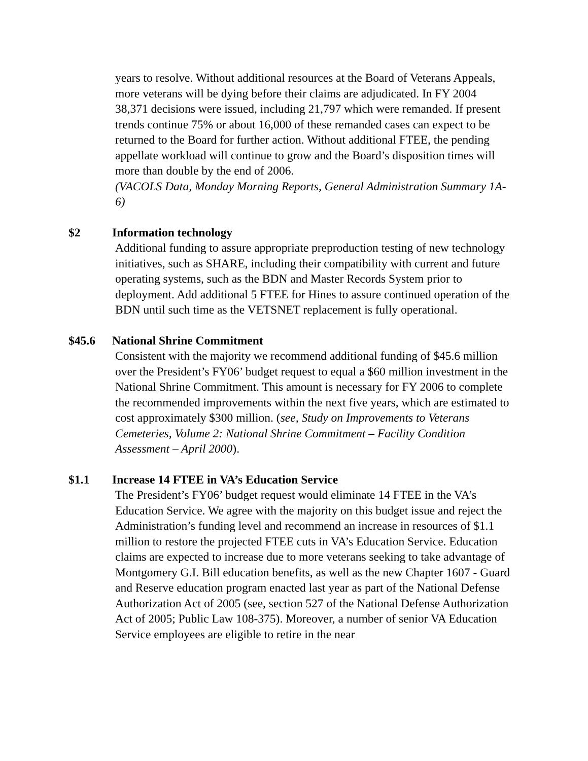years to resolve. Without additional resources at the Board of Veterans Appeals, more veterans will be dying before their claims are adjudicated. In FY 2004 38,371 decisions were issued, including 21,797 which were remanded. If present trends continue 75% or about 16,000 of these remanded cases can expect to be returned to the Board for further action. Without additional FTEE, the pending appellate workload will continue to grow and the Board’s disposition times will more than double by the end of 2006.
(VACOLS Data, Monday Morning Reports, General Administration Summary 1A-6)
$2 Information technology
Additional funding to assure appropriate preproduction testing of new technology initiatives, such as SHARE, including their compatibility with current and future operating systems, such as the BDN and Master Records System prior to deployment. Add additional 5 FTEE for Hines to assure continued operation of the BDN until such time as the VETSNET replacement is fully operational.
$45.6 National Shrine Commitment
Consistent with the majority we recommend additional funding of $45.6 million over the President’s FY06’ budget request to equal a $60 million investment in the National Shrine Commitment. This amount is necessary for FY 2006 to complete the recommended improvements within the next five years, which are estimated to cost approximately $300 million. (see, Study on Improvements to Veterans Cemeteries, Volume 2: National Shrine Commitment – Facility Condition Assessment – April 2000).
$1.1 Increase 14 FTEE in VA’s Education Service
The President’s FY06’ budget request would eliminate 14 FTEE in the VA’s Education Service. We agree with the majority on this budget issue and reject the Administration’s funding level and recommend an increase in resources of $1.1 million to restore the projected FTEE cuts in VA’s Education Service. Education claims are expected to increase due to more veterans seeking to take advantage of Montgomery G.I. Bill education benefits, as well as the new Chapter 1607 - Guard and Reserve education program enacted last year as part of the National Defense Authorization Act of 2005 (see, section 527 of the National Defense Authorization Act of 2005; Public Law 108-375). Moreover, a number of senior VA Education Service employees are eligible to retire in the near